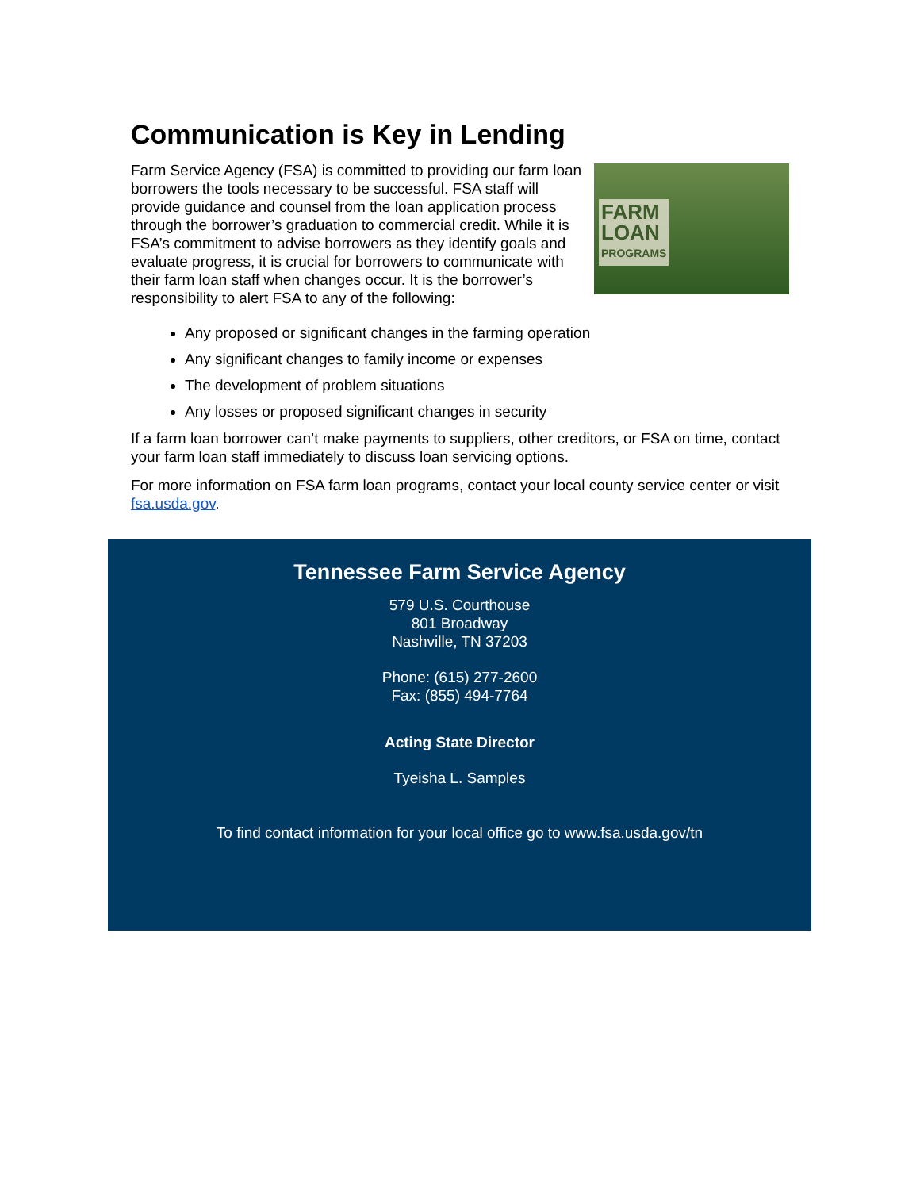Communication is Key in Lending
Farm Service Agency (FSA) is committed to providing our farm loan borrowers the tools necessary to be successful. FSA staff will provide guidance and counsel from the loan application process through the borrower’s graduation to commercial credit. While it is FSA’s commitment to advise borrowers as they identify goals and evaluate progress, it is crucial for borrowers to communicate with their farm loan staff when changes occur. It is the borrower’s responsibility to alert FSA to any of the following:
FARM
LOAN
PROGRAMS
Any proposed or significant changes in the farming operation
Any significant changes to family income or expenses
The development of problem situations
Any losses or proposed significant changes in security
If a farm loan borrower can’t make payments to suppliers, other creditors, or FSA on time, contact your farm loan staff immediately to discuss loan servicing options.
For more information on FSA farm loan programs, contact your local county service center or visit fsa.usda.gov.
Tennessee Farm Service Agency
579 U.S. Courthouse
801 Broadway
Nashville, TN 37203
Phone: (615) 277-2600
Fax: (855) 494-7764
Acting State Director
Tyeisha L. Samples
To find contact information for your local office go to www.fsa.usda.gov/tn